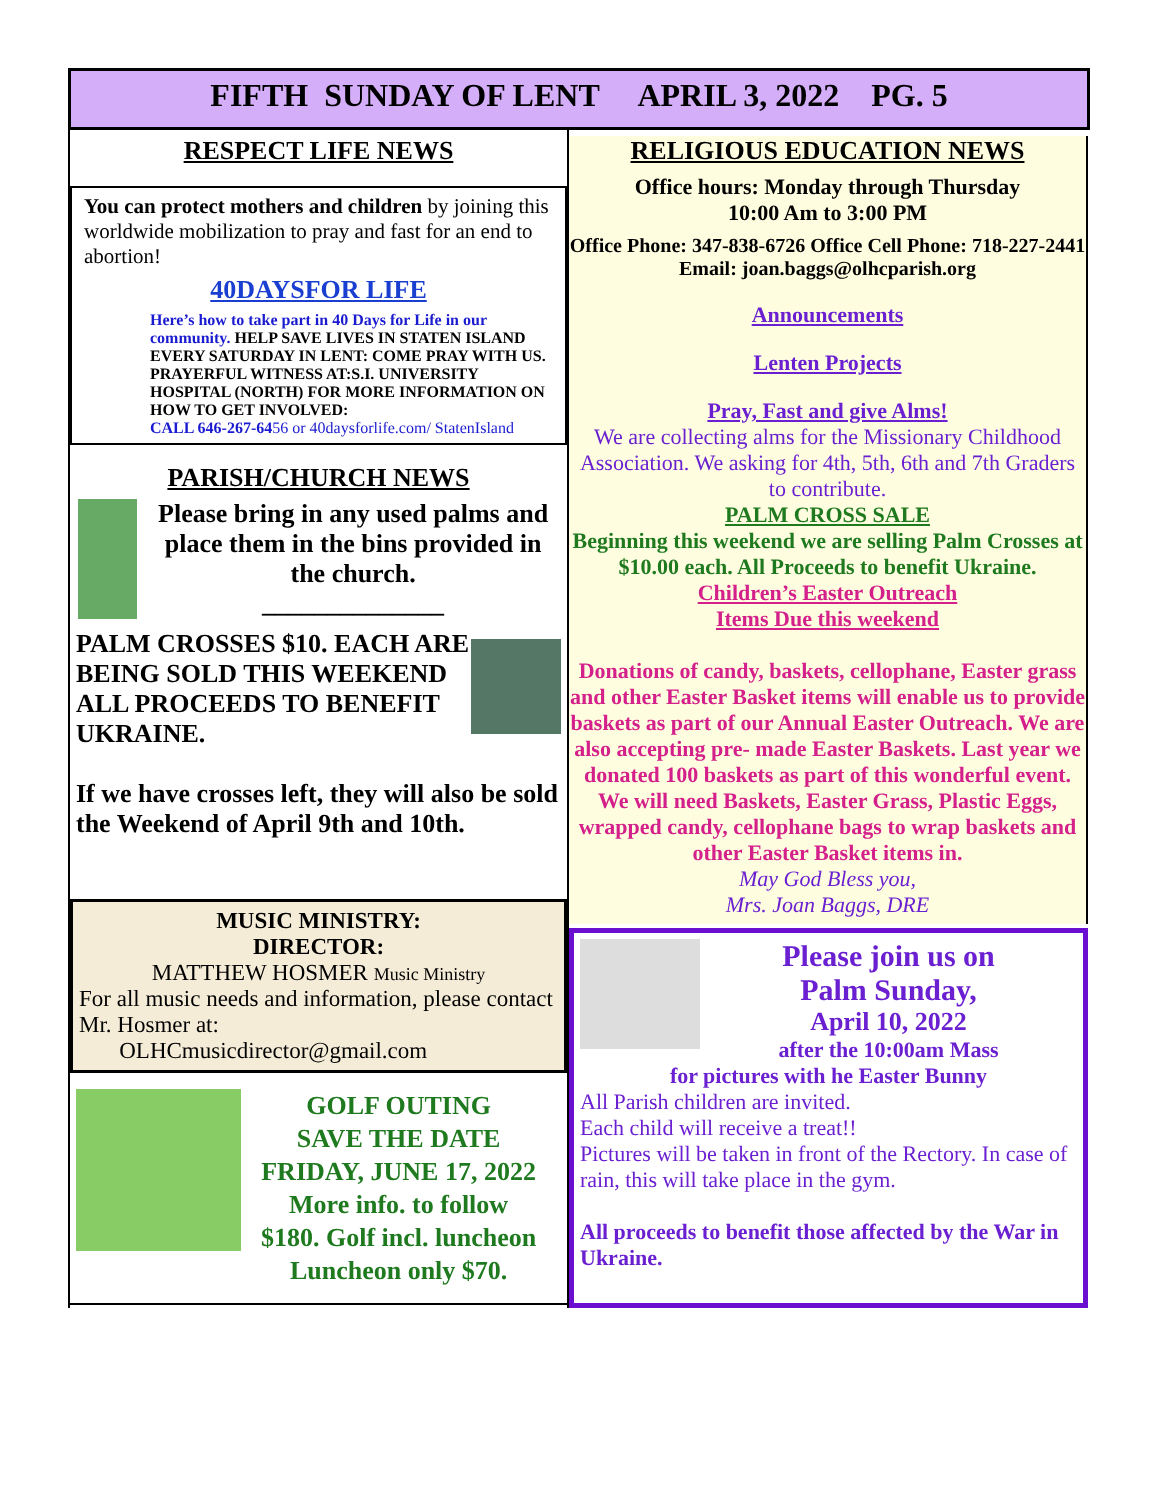FIFTH SUNDAY OF LENT APRIL 3, 2022 PG. 5
RESPECT LIFE NEWS
You can protect mothers and children by joining this worldwide mobilization to pray and fast for an end to abortion!
40DAYSFOR LIFE
Here’s how to take part in 40 Days for Life in our community. HELP SAVE LIVES IN STATEN ISLAND EVERY SATURDAY IN LENT: COME PRAY WITH US. PRAYERFUL WITNESS AT:S.I. UNIVERSITY HOSPITAL (NORTH) FOR MORE INFORMATION ON HOW TO GET INVOLVED:
CALL 646-267-6456 or 40daysforlife.com/ StatenIsland
PARISH/CHURCH NEWS
Please bring in any used palms and place them in the bins provided in the church.
______________
PALM CROSSES $10. EACH ARE BEING SOLD THIS WEEKEND ALL PROCEEDS TO BENEFIT UKRAINE.
If we have crosses left, they will also be sold the Weekend of April 9th and 10th.
MUSIC MINISTRY:
DIRECTOR:
MATTHEW HOSMER Music Ministry
For all music needs and information, please contact Mr. Hosmer at:
OLHCmusicdirector@gmail.com
GOLF OUTING
SAVE THE DATE
FRIDAY, JUNE 17, 2022
More info. to follow
$180. Golf incl. luncheon
Luncheon only $70.
RELIGIOUS EDUCATION NEWS
Office hours: Monday through Thursday
10:00 Am to 3:00 PM
Office Phone: 347-838-6726 Office Cell Phone: 718-227-2441 Email: joan.baggs@olhcparish.org
Announcements
Lenten Projects
Pray, Fast and give Alms!
We are collecting alms for the Missionary Childhood Association. We asking for 4th, 5th, 6th and 7th Graders to contribute.
PALM CROSS SALE
Beginning this weekend we are selling Palm Crosses at $10.00 each. All Proceeds to benefit Ukraine.
Children’s Easter Outreach
Items Due this weekend
Donations of candy, baskets, cellophane, Easter grass and other Easter Basket items will enable us to provide baskets as part of our Annual Easter Outreach. We are also accepting pre- made Easter Baskets. Last year we donated 100 baskets as part of this wonderful event. We will need Baskets, Easter Grass, Plastic Eggs, wrapped candy, cellophane bags to wrap baskets and other Easter Basket items in.
May God Bless you,
Mrs. Joan Baggs, DRE
Please join us on
Palm Sunday,
April 10, 2022
after the 10:00am Mass
for pictures with he Easter Bunny
All Parish children are invited.
Each child will receive a treat!!
Pictures will be taken in front of the Rectory. In case of rain, this will take place in the gym.
All proceeds to benefit those affected by the War in Ukraine.